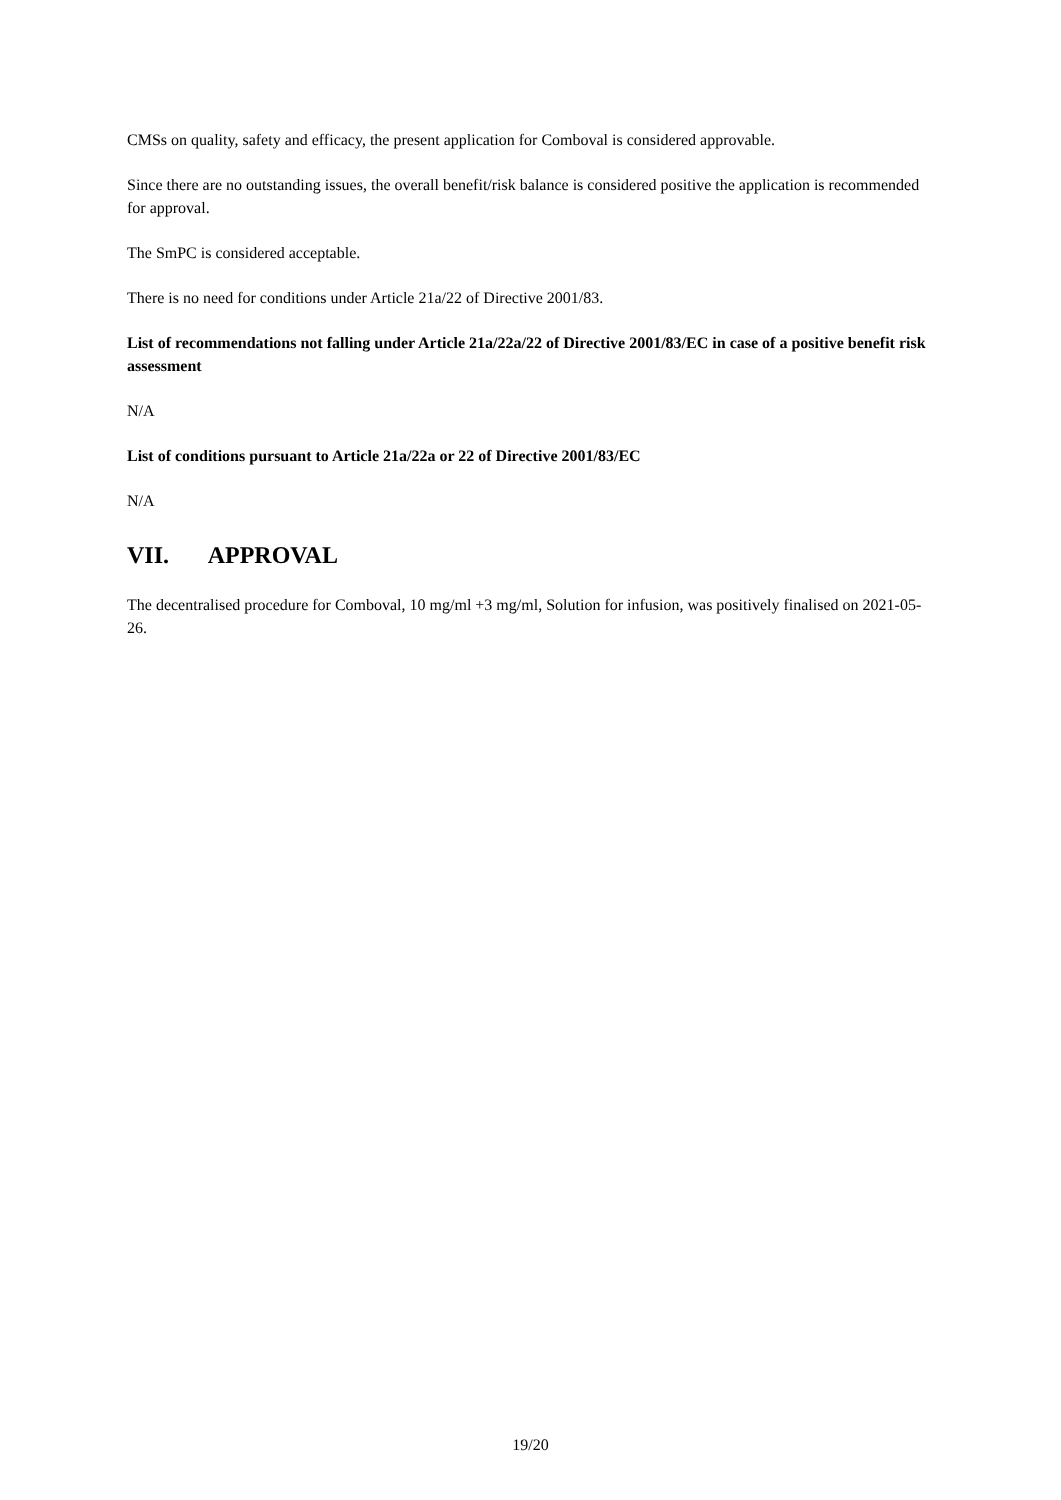CMSs on quality, safety and efficacy, the present application for Comboval is considered approvable.
Since there are no outstanding issues, the overall benefit/risk balance is considered positive the application is recommended for approval.
The SmPC is considered acceptable.
There is no need for conditions under Article 21a/22 of Directive 2001/83.
List of recommendations not falling under Article 21a/22a/22 of Directive 2001/83/EC in case of a positive benefit risk assessment
N/A
List of conditions pursuant to Article 21a/22a or 22 of Directive 2001/83/EC
N/A
VII. APPROVAL
The decentralised procedure for Comboval, 10 mg/ml +3 mg/ml, Solution for infusion, was positively finalised on 2021-05-26.
19/20